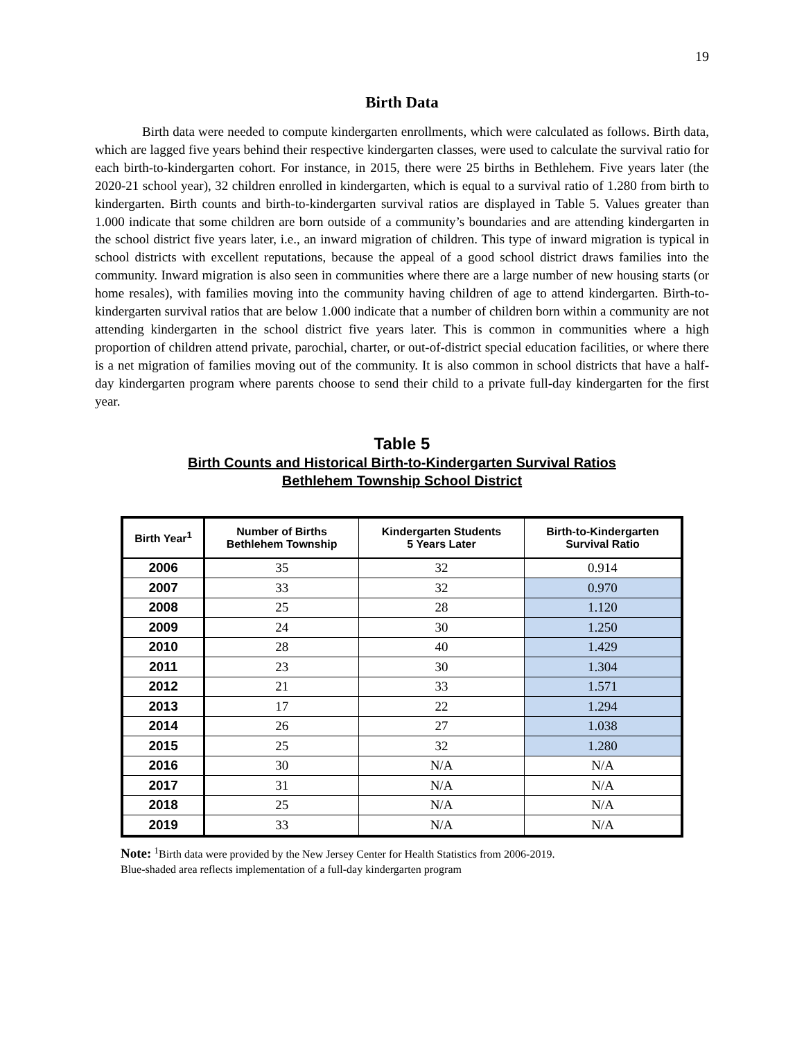19
Birth Data
Birth data were needed to compute kindergarten enrollments, which were calculated as follows. Birth data, which are lagged five years behind their respective kindergarten classes, were used to calculate the survival ratio for each birth-to-kindergarten cohort. For instance, in 2015, there were 25 births in Bethlehem. Five years later (the 2020-21 school year), 32 children enrolled in kindergarten, which is equal to a survival ratio of 1.280 from birth to kindergarten. Birth counts and birth-to-kindergarten survival ratios are displayed in Table 5. Values greater than 1.000 indicate that some children are born outside of a community’s boundaries and are attending kindergarten in the school district five years later, i.e., an inward migration of children. This type of inward migration is typical in school districts with excellent reputations, because the appeal of a good school district draws families into the community. Inward migration is also seen in communities where there are a large number of new housing starts (or home resales), with families moving into the community having children of age to attend kindergarten. Birth-to-kindergarten survival ratios that are below 1.000 indicate that a number of children born within a community are not attending kindergarten in the school district five years later. This is common in communities where a high proportion of children attend private, parochial, charter, or out-of-district special education facilities, or where there is a net migration of families moving out of the community. It is also common in school districts that have a half-day kindergarten program where parents choose to send their child to a private full-day kindergarten for the first year.
Table 5
Birth Counts and Historical Birth-to-Kindergarten Survival Ratios
Bethlehem Township School District
| Birth Year<sup>1</sup> | Number of Births Bethlehem Township | Kindergarten Students 5 Years Later | Birth-to-Kindergarten Survival Ratio |
| --- | --- | --- | --- |
| 2006 | 35 | 32 | 0.914 |
| 2007 | 33 | 32 | 0.970 |
| 2008 | 25 | 28 | 1.120 |
| 2009 | 24 | 30 | 1.250 |
| 2010 | 28 | 40 | 1.429 |
| 2011 | 23 | 30 | 1.304 |
| 2012 | 21 | 33 | 1.571 |
| 2013 | 17 | 22 | 1.294 |
| 2014 | 26 | 27 | 1.038 |
| 2015 | 25 | 32 | 1.280 |
| 2016 | 30 | N/A | N/A |
| 2017 | 31 | N/A | N/A |
| 2018 | 25 | N/A | N/A |
| 2019 | 33 | N/A | N/A |
Note: <sup>1</sup>Birth data were provided by the New Jersey Center for Health Statistics from 2006-2019.
Blue-shaded area reflects implementation of a full-day kindergarten program